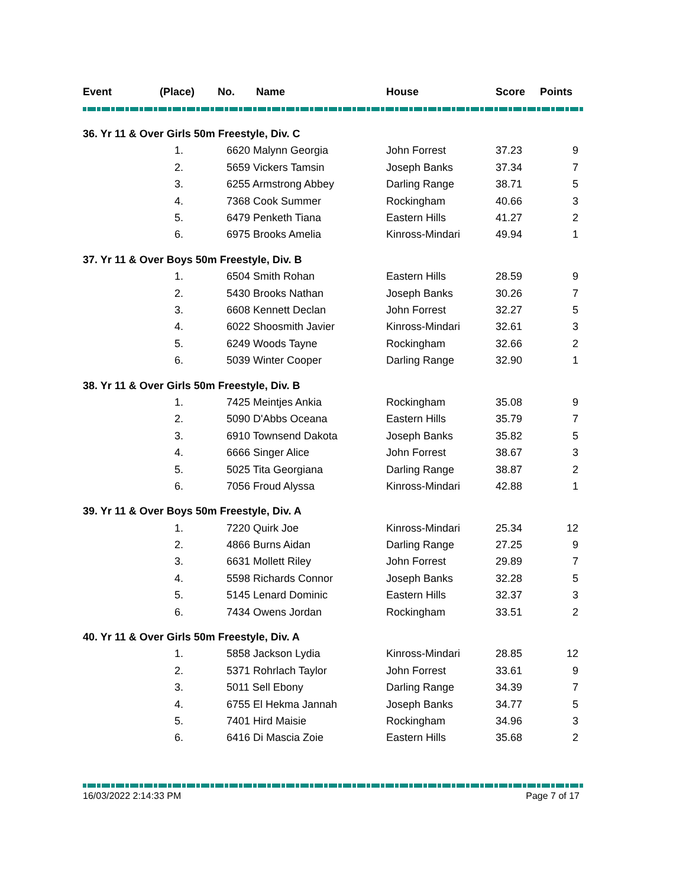| Event | (Place) | No. | Name | House | Score | Points |
| --- | --- | --- | --- | --- | --- | --- |
| 36. Yr 11 & Over Girls 50m Freestyle, Div. C | | | | | | |
| | 1. | 6620 Malynn Georgia | | John Forrest | 37.23 | 9 |
| | 2. | 5659 Vickers Tamsin | | Joseph Banks | 37.34 | 7 |
| | 3. | 6255 Armstrong Abbey | | Darling Range | 38.71 | 5 |
| | 4. | 7368 Cook Summer | | Rockingham | 40.66 | 3 |
| | 5. | 6479 Penketh Tiana | | Eastern Hills | 41.27 | 2 |
| | 6. | 6975 Brooks Amelia | | Kinross-Mindari | 49.94 | 1 |
| 37. Yr 11 & Over Boys 50m Freestyle, Div. B | | | | | | |
| | 1. | 6504 Smith Rohan | | Eastern Hills | 28.59 | 9 |
| | 2. | 5430 Brooks Nathan | | Joseph Banks | 30.26 | 7 |
| | 3. | 6608 Kennett Declan | | John Forrest | 32.27 | 5 |
| | 4. | 6022 Shoosmith Javier | | Kinross-Mindari | 32.61 | 3 |
| | 5. | 6249 Woods Tayne | | Rockingham | 32.66 | 2 |
| | 6. | 5039 Winter Cooper | | Darling Range | 32.90 | 1 |
| 38. Yr 11 & Over Girls 50m Freestyle, Div. B | | | | | | |
| | 1. | 7425 Meintjes Ankia | | Rockingham | 35.08 | 9 |
| | 2. | 5090 D'Abbs Oceana | | Eastern Hills | 35.79 | 7 |
| | 3. | 6910 Townsend Dakota | | Joseph Banks | 35.82 | 5 |
| | 4. | 6666 Singer Alice | | John Forrest | 38.67 | 3 |
| | 5. | 5025 Tita Georgiana | | Darling Range | 38.87 | 2 |
| | 6. | 7056 Froud Alyssa | | Kinross-Mindari | 42.88 | 1 |
| 39. Yr 11 & Over Boys 50m Freestyle, Div. A | | | | | | |
| | 1. | 7220 Quirk Joe | | Kinross-Mindari | 25.34 | 12 |
| | 2. | 4866 Burns Aidan | | Darling Range | 27.25 | 9 |
| | 3. | 6631 Mollett Riley | | John Forrest | 29.89 | 7 |
| | 4. | 5598 Richards Connor | | Joseph Banks | 32.28 | 5 |
| | 5. | 5145 Lenard Dominic | | Eastern Hills | 32.37 | 3 |
| | 6. | 7434 Owens Jordan | | Rockingham | 33.51 | 2 |
| 40. Yr 11 & Over Girls 50m Freestyle, Div. A | | | | | | |
| | 1. | 5858 Jackson Lydia | | Kinross-Mindari | 28.85 | 12 |
| | 2. | 5371 Rohrlach Taylor | | John Forrest | 33.61 | 9 |
| | 3. | 5011 Sell Ebony | | Darling Range | 34.39 | 7 |
| | 4. | 6755 El Hekma Jannah | | Joseph Banks | 34.77 | 5 |
| | 5. | 7401 Hird Maisie | | Rockingham | 34.96 | 3 |
| | 6. | 6416 Di Mascia Zoie | | Eastern Hills | 35.68 | 2 |
16/03/2022 2:14:33 PM Page 7 of 17